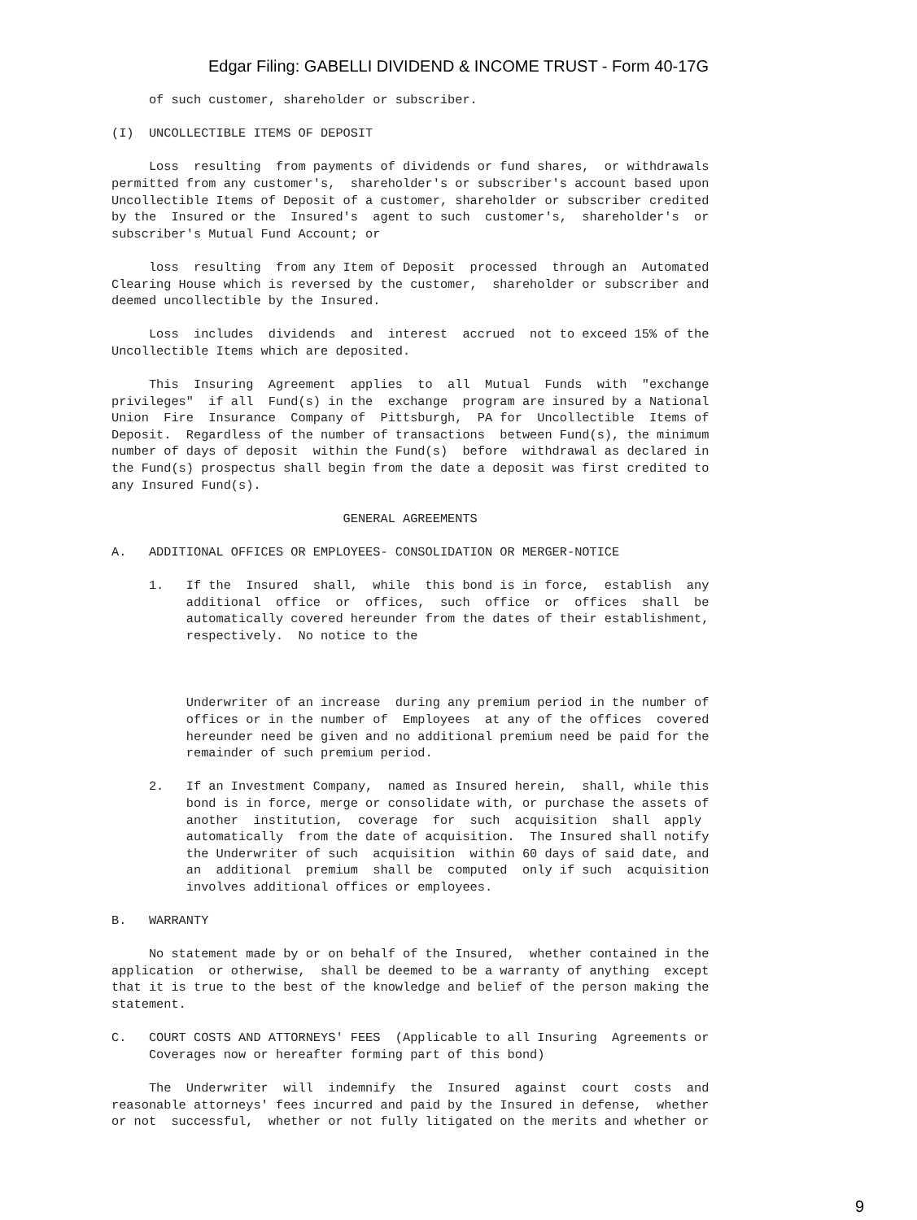Edgar Filing: GABELLI DIVIDEND & INCOME TRUST - Form 40-17G
     of such customer, shareholder or subscriber.

(I)  UNCOLLECTIBLE ITEMS OF DEPOSIT

     Loss  resulting  from payments of dividends or fund shares,  or withdrawals
permitted from any customer's,  shareholder's or subscriber's account based upon
Uncollectible Items of Deposit of a customer, shareholder or subscriber credited
by the  Insured or the  Insured's  agent to such  customer's,  shareholder's  or
subscriber's Mutual Fund Account; or

     loss  resulting  from any Item of Deposit  processed  through an  Automated
Clearing House which is reversed by the customer,  shareholder or subscriber and
deemed uncollectible by the Insured.

     Loss  includes  dividends  and  interest  accrued  not to exceed 15% of the
Uncollectible Items which are deposited.

     This  Insuring  Agreement  applies  to  all  Mutual  Funds  with  "exchange
privileges"  if all  Fund(s) in the  exchange  program are insured by a National
Union  Fire  Insurance  Company of  Pittsburgh,  PA for  Uncollectible  Items of
Deposit.  Regardless of the number of transactions  between Fund(s), the minimum
number of days of deposit  within the Fund(s)  before  withdrawal as declared in
the Fund(s) prospectus shall begin from the date a deposit was first credited to
any Insured Fund(s).

                               GENERAL AGREEMENTS

A.   ADDITIONAL OFFICES OR EMPLOYEES- CONSOLIDATION OR MERGER-NOTICE

     1.   If the  Insured  shall,  while  this bond is in force,  establish  any
          additional  office  or  offices,  such  office  or  offices  shall  be
          automatically covered hereunder from the dates of their establishment,
          respectively.  No notice to the



          Underwriter of an increase  during any premium period in the number of
          offices or in the number of  Employees  at any of the offices  covered
          hereunder need be given and no additional premium need be paid for the
          remainder of such premium period.

     2.   If an Investment Company,  named as Insured herein,  shall, while this
          bond is in force, merge or consolidate with, or purchase the assets of
          another  institution,  coverage  for  such  acquisition  shall  apply
          automatically  from the date of acquisition.  The Insured shall notify
          the Underwriter of such  acquisition  within 60 days of said date, and
          an  additional  premium  shall be  computed  only if such  acquisition
          involves additional offices or employees.

B.   WARRANTY

     No statement made by or on behalf of the Insured,  whether contained in the
application  or otherwise,  shall be deemed to be a warranty of anything  except
that it is true to the best of the knowledge and belief of the person making the
statement.

C.   COURT COSTS AND ATTORNEYS' FEES  (Applicable to all Insuring  Agreements or
     Coverages now or hereafter forming part of this bond)

     The  Underwriter  will  indemnify  the  Insured  against  court  costs  and
reasonable attorneys' fees incurred and paid by the Insured in defense,  whether
or not  successful,  whether or not fully litigated on the merits and whether or
9